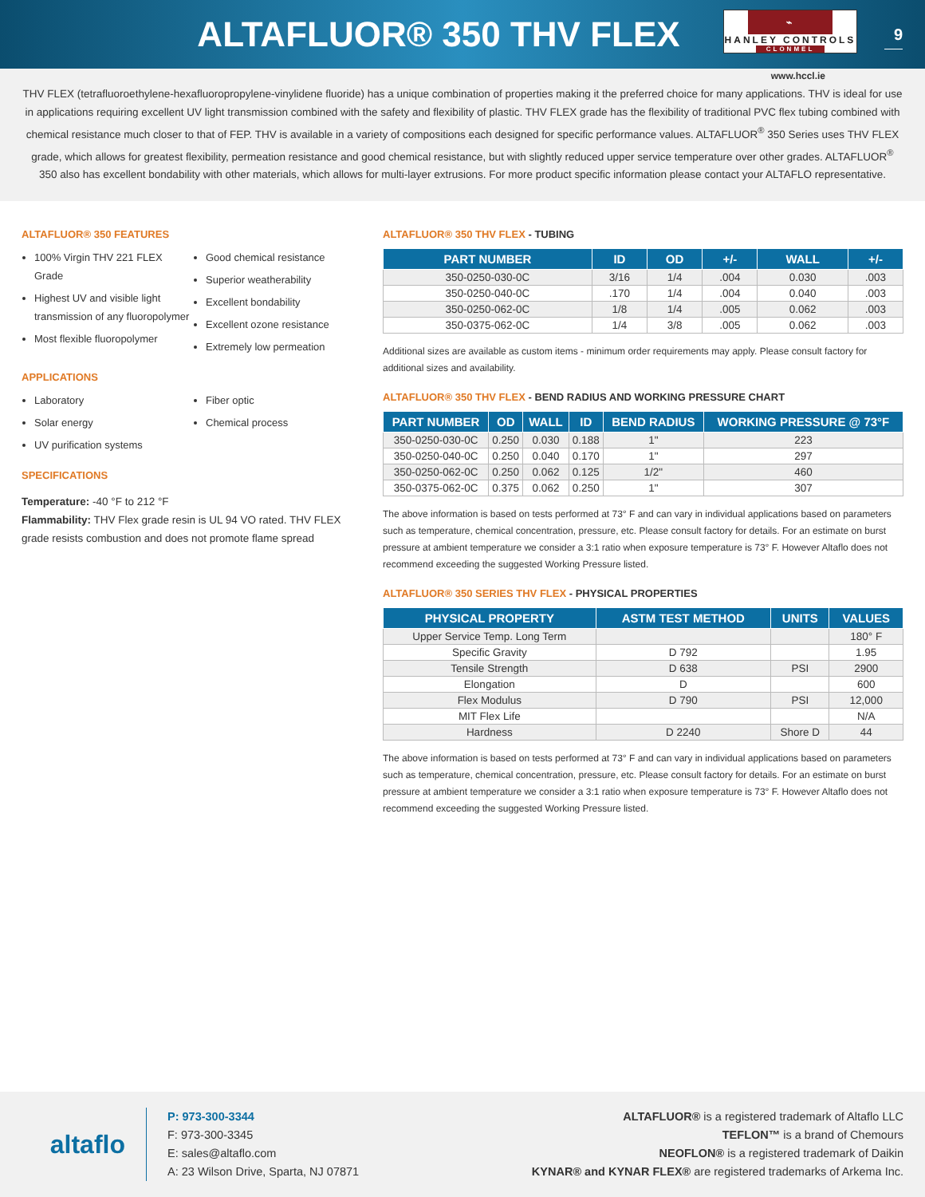ALTAFLUOR® 350 THV FLEX
⌁
HANLEY CONTROLS
CLONMEL
9
www.hccl.ie
THV FLEX (tetrafluoroethylene-hexafluoropropylene-vinylidene fluoride) has a unique combination of properties making it the preferred choice for many applications. THV is ideal for use in applications requiring excellent UV light transmission combined with the safety and flexibility of plastic. THV FLEX grade has the flexibility of traditional PVC flex tubing combined with chemical resistance much closer to that of FEP. THV is available in a variety of compositions each designed for specific performance values. ALTAFLUOR<sup>®</sup> 350 Series uses THV FLEX grade, which allows for greatest flexibility, permeation resistance and good chemical resistance, but with slightly reduced upper service temperature over other grades. ALTAFLUOR<sup>®</sup> 350 also has excellent bondability with other materials, which allows for multi-layer extrusions. For more product specific information please contact your ALTAFLO representative.
ALTAFLUOR® 350 FEATURES
100% Virgin THV 221 FLEX Grade
Highest UV and visible light transmission of any fluoropolymer
Most flexible fluoropolymer
Good chemical resistance
Superior weatherability
Excellent bondability
Excellent ozone resistance
Extremely low permeation
APPLICATIONS
Laboratory
Solar energy
UV purification systems
Fiber optic
Chemical process
SPECIFICATIONS
Temperature: -40 °F to 212 °F
Flammability: THV Flex grade resin is UL 94 VO rated. THV FLEX grade resists combustion and does not promote flame spread
ALTAFLUOR® 350 THV FLEX - TUBING
| PART NUMBER | ID | OD | +/- | WALL | +/- |
| --- | --- | --- | --- | --- | --- |
| 350-0250-030-0C | 3/16 | 1/4 | .004 | 0.030 | .003 |
| 350-0250-040-0C | .170 | 1/4 | .004 | 0.040 | .003 |
| 350-0250-062-0C | 1/8 | 1/4 | .005 | 0.062 | .003 |
| 350-0375-062-0C | 1/4 | 3/8 | .005 | 0.062 | .003 |
Additional sizes are available as custom items - minimum order requirements may apply. Please consult factory for additional sizes and availability.
ALTAFLUOR® 350 THV FLEX - BEND RADIUS AND WORKING PRESSURE CHART
| PART NUMBER | OD | WALL | ID | BEND RADIUS | WORKING PRESSURE @ 73°F |
| --- | --- | --- | --- | --- | --- |
| 350-0250-030-0C | 0.250 | 0.030 | 0.188 | 1" | 223 |
| 350-0250-040-0C | 0.250 | 0.040 | 0.170 | 1" | 297 |
| 350-0250-062-0C | 0.250 | 0.062 | 0.125 | 1/2" | 460 |
| 350-0375-062-0C | 0.375 | 0.062 | 0.250 | 1" | 307 |
The above information is based on tests performed at 73° F and can vary in individual applications based on parameters such as temperature, chemical concentration, pressure, etc. Please consult factory for details. For an estimate on burst pressure at ambient temperature we consider a 3:1 ratio when exposure temperature is 73° F. However Altaflo does not recommend exceeding the suggested Working Pressure listed.
ALTAFLUOR® 350 SERIES THV FLEX - PHYSICAL PROPERTIES
| PHYSICAL PROPERTY | ASTM TEST METHOD | UNITS | VALUES |
| --- | --- | --- | --- |
| Upper Service Temp. Long Term | | | 180° F |
| Specific Gravity | D 792 | | 1.95 |
| Tensile Strength | D 638 | PSI | 2900 |
| Elongation | D | | 600 |
| Flex Modulus | D 790 | PSI | 12,000 |
| MIT Flex Life | | | N/A |
| Hardness | D 2240 | Shore D | 44 |
The above information is based on tests performed at 73° F and can vary in individual applications based on parameters such as temperature, chemical concentration, pressure, etc. Please consult factory for details. For an estimate on burst pressure at ambient temperature we consider a 3:1 ratio when exposure temperature is 73° F. However Altaflo does not recommend exceeding the suggested Working Pressure listed.
altaflo
P: 973-300-3344
F: 973-300-3345
E: sales@altaflo.com
A: 23 Wilson Drive, Sparta, NJ 07871
ALTAFLUOR® is a registered trademark of Altaflo LLC
TEFLON™ is a brand of Chemours
NEOFLON® is a registered trademark of Daikin
KYNAR® and KYNAR FLEX® are registered trademarks of Arkema Inc.